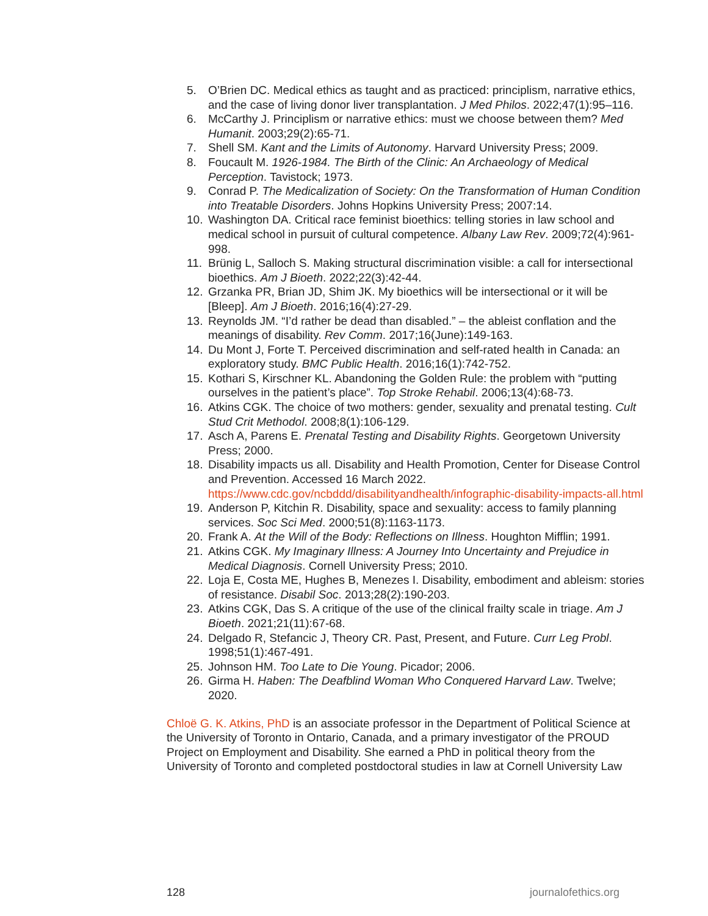5. O’Brien DC. Medical ethics as taught and as practiced: principlism, narrative ethics, and the case of living donor liver transplantation. J Med Philos. 2022;47(1):95–116.
6. McCarthy J. Principlism or narrative ethics: must we choose between them? Med Humanit. 2003;29(2):65-71.
7. Shell SM. Kant and the Limits of Autonomy. Harvard University Press; 2009.
8. Foucault M. 1926-1984. The Birth of the Clinic: An Archaeology of Medical Perception. Tavistock; 1973.
9. Conrad P. The Medicalization of Society: On the Transformation of Human Condition into Treatable Disorders. Johns Hopkins University Press; 2007:14.
10. Washington DA. Critical race feminist bioethics: telling stories in law school and medical school in pursuit of cultural competence. Albany Law Rev. 2009;72(4):961-998.
11. Brünig L, Salloch S. Making structural discrimination visible: a call for intersectional bioethics. Am J Bioeth. 2022;22(3):42-44.
12. Grzanka PR, Brian JD, Shim JK. My bioethics will be intersectional or it will be [Bleep]. Am J Bioeth. 2016;16(4):27-29.
13. Reynolds JM. “I’d rather be dead than disabled.” – the ableist conflation and the meanings of disability. Rev Comm. 2017;16(June):149-163.
14. Du Mont J, Forte T. Perceived discrimination and self-rated health in Canada: an exploratory study. BMC Public Health. 2016;16(1):742-752.
15. Kothari S, Kirschner KL. Abandoning the Golden Rule: the problem with “putting ourselves in the patient’s place”. Top Stroke Rehabil. 2006;13(4):68-73.
16. Atkins CGK. The choice of two mothers: gender, sexuality and prenatal testing. Cult Stud Crit Methodol. 2008;8(1):106-129.
17. Asch A, Parens E. Prenatal Testing and Disability Rights. Georgetown University Press; 2000.
18. Disability impacts us all. Disability and Health Promotion, Center for Disease Control and Prevention. Accessed 16 March 2022. https://www.cdc.gov/ncbddd/disabilityandhealth/infographic-disability-impacts-all.html
19. Anderson P, Kitchin R. Disability, space and sexuality: access to family planning services. Soc Sci Med. 2000;51(8):1163-1173.
20. Frank A. At the Will of the Body: Reflections on Illness. Houghton Mifflin; 1991.
21. Atkins CGK. My Imaginary Illness: A Journey Into Uncertainty and Prejudice in Medical Diagnosis. Cornell University Press; 2010.
22. Loja E, Costa ME, Hughes B, Menezes I. Disability, embodiment and ableism: stories of resistance. Disabil Soc. 2013;28(2):190-203.
23. Atkins CGK, Das S. A critique of the use of the clinical frailty scale in triage. Am J Bioeth. 2021;21(11):67-68.
24. Delgado R, Stefancic J, Theory CR. Past, Present, and Future. Curr Leg Probl. 1998;51(1):467-491.
25. Johnson HM. Too Late to Die Young. Picador; 2006.
26. Girma H. Haben: The Deafblind Woman Who Conquered Harvard Law. Twelve; 2020.
Chloë G. K. Atkins, PhD is an associate professor in the Department of Political Science at the University of Toronto in Ontario, Canada, and a primary investigator of the PROUD Project on Employment and Disability. She earned a PhD in political theory from the University of Toronto and completed postdoctoral studies in law at Cornell University Law
128 journalofethics.org